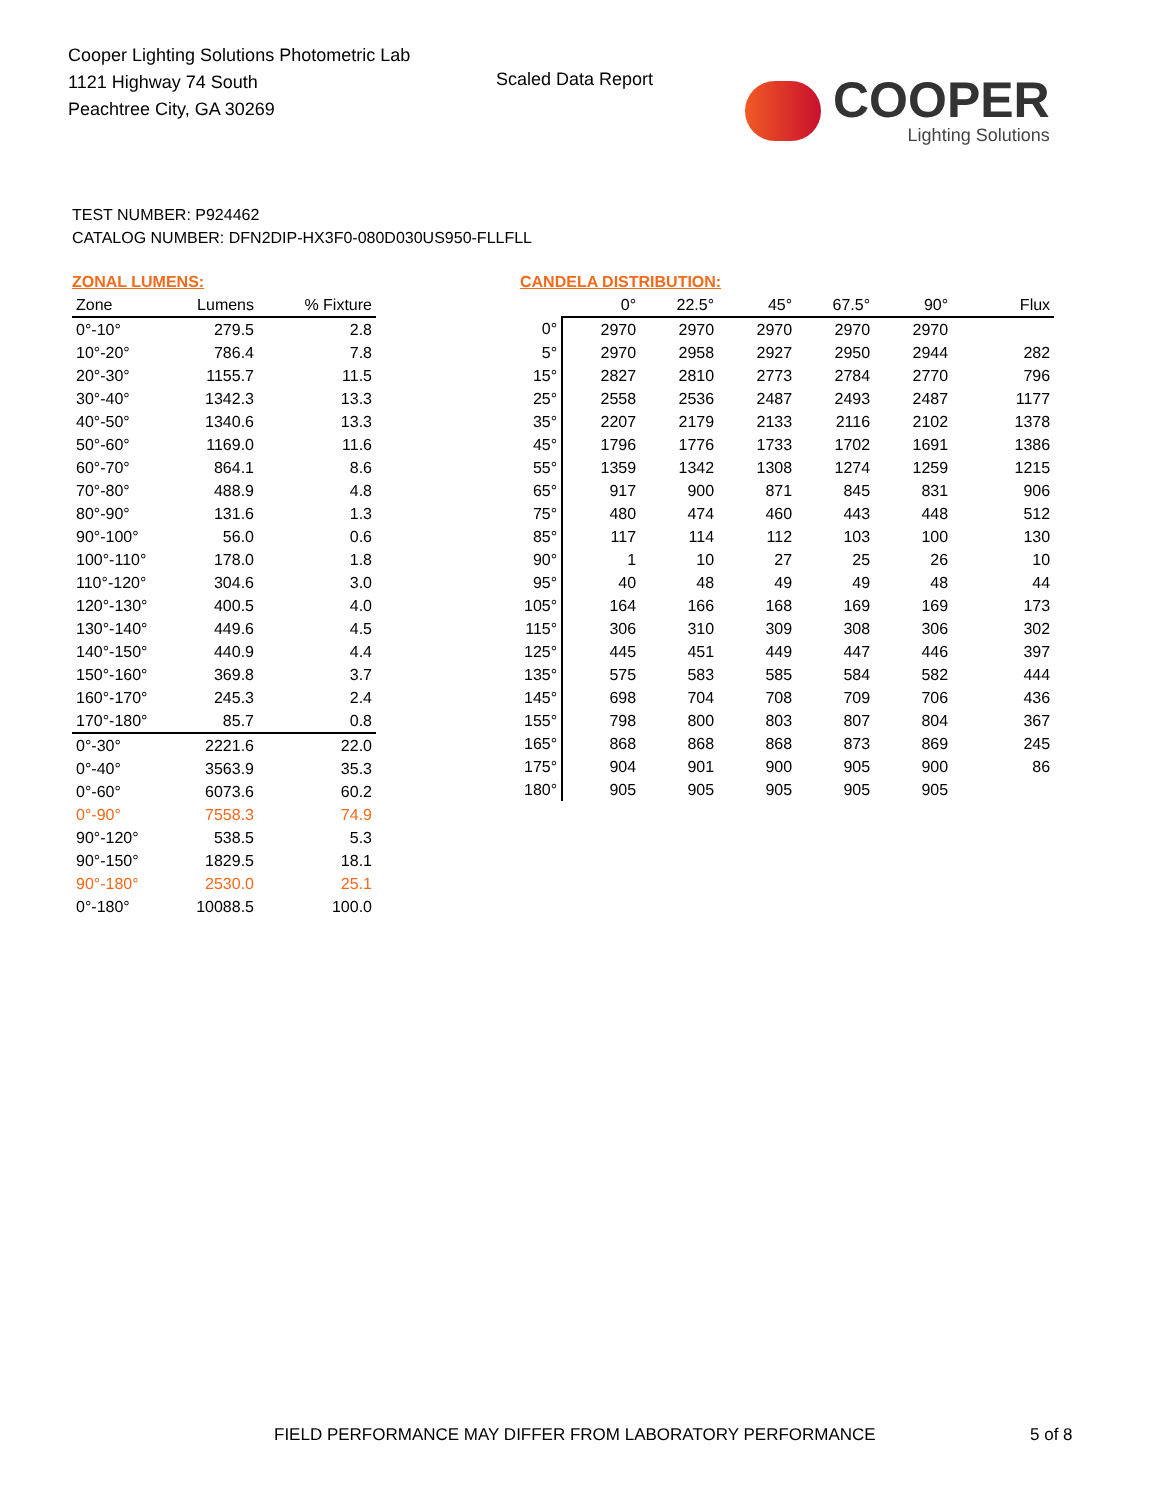Cooper Lighting Solutions Photometric Lab
1121 Highway 74 South
Peachtree City, GA 30269
Scaled Data Report
COOPER
Lighting Solutions
TEST NUMBER: P924462
CATALOG NUMBER: DFN2DIP-HX3F0-080D030US950-FLLFLL
ZONAL LUMENS:
| Zone | Lumens | % Fixture |
| --- | --- | --- |
| 0°-10° | 279.5 | 2.8 |
| 10°-20° | 786.4 | 7.8 |
| 20°-30° | 1155.7 | 11.5 |
| 30°-40° | 1342.3 | 13.3 |
| 40°-50° | 1340.6 | 13.3 |
| 50°-60° | 1169.0 | 11.6 |
| 60°-70° | 864.1 | 8.6 |
| 70°-80° | 488.9 | 4.8 |
| 80°-90° | 131.6 | 1.3 |
| 90°-100° | 56.0 | 0.6 |
| 100°-110° | 178.0 | 1.8 |
| 110°-120° | 304.6 | 3.0 |
| 120°-130° | 400.5 | 4.0 |
| 130°-140° | 449.6 | 4.5 |
| 140°-150° | 440.9 | 4.4 |
| 150°-160° | 369.8 | 3.7 |
| 160°-170° | 245.3 | 2.4 |
| 170°-180° | 85.7 | 0.8 |
| 0°-30° | 2221.6 | 22.0 |
| 0°-40° | 3563.9 | 35.3 |
| 0°-60° | 6073.6 | 60.2 |
| 0°-90° | 7558.3 | 74.9 |
| 90°-120° | 538.5 | 5.3 |
| 90°-150° | 1829.5 | 18.1 |
| 90°-180° | 2530.0 | 25.1 |
| 0°-180° | 10088.5 | 100.0 |
CANDELA DISTRIBUTION:
| | 0° | 22.5° | 45° | 67.5° | 90° | Flux |
| --- | --- | --- | --- | --- | --- | --- |
| 0° | 2970 | 2970 | 2970 | 2970 | 2970 | |
| 5° | 2970 | 2958 | 2927 | 2950 | 2944 | 282 |
| 15° | 2827 | 2810 | 2773 | 2784 | 2770 | 796 |
| 25° | 2558 | 2536 | 2487 | 2493 | 2487 | 1177 |
| 35° | 2207 | 2179 | 2133 | 2116 | 2102 | 1378 |
| 45° | 1796 | 1776 | 1733 | 1702 | 1691 | 1386 |
| 55° | 1359 | 1342 | 1308 | 1274 | 1259 | 1215 |
| 65° | 917 | 900 | 871 | 845 | 831 | 906 |
| 75° | 480 | 474 | 460 | 443 | 448 | 512 |
| 85° | 117 | 114 | 112 | 103 | 100 | 130 |
| 90° | 1 | 10 | 27 | 25 | 26 | 10 |
| 95° | 40 | 48 | 49 | 49 | 48 | 44 |
| 105° | 164 | 166 | 168 | 169 | 169 | 173 |
| 115° | 306 | 310 | 309 | 308 | 306 | 302 |
| 125° | 445 | 451 | 449 | 447 | 446 | 397 |
| 135° | 575 | 583 | 585 | 584 | 582 | 444 |
| 145° | 698 | 704 | 708 | 709 | 706 | 436 |
| 155° | 798 | 800 | 803 | 807 | 804 | 367 |
| 165° | 868 | 868 | 868 | 873 | 869 | 245 |
| 175° | 904 | 901 | 900 | 905 | 900 | 86 |
| 180° | 905 | 905 | 905 | 905 | 905 | |
FIELD PERFORMANCE MAY DIFFER FROM LABORATORY PERFORMANCE
5 of 8